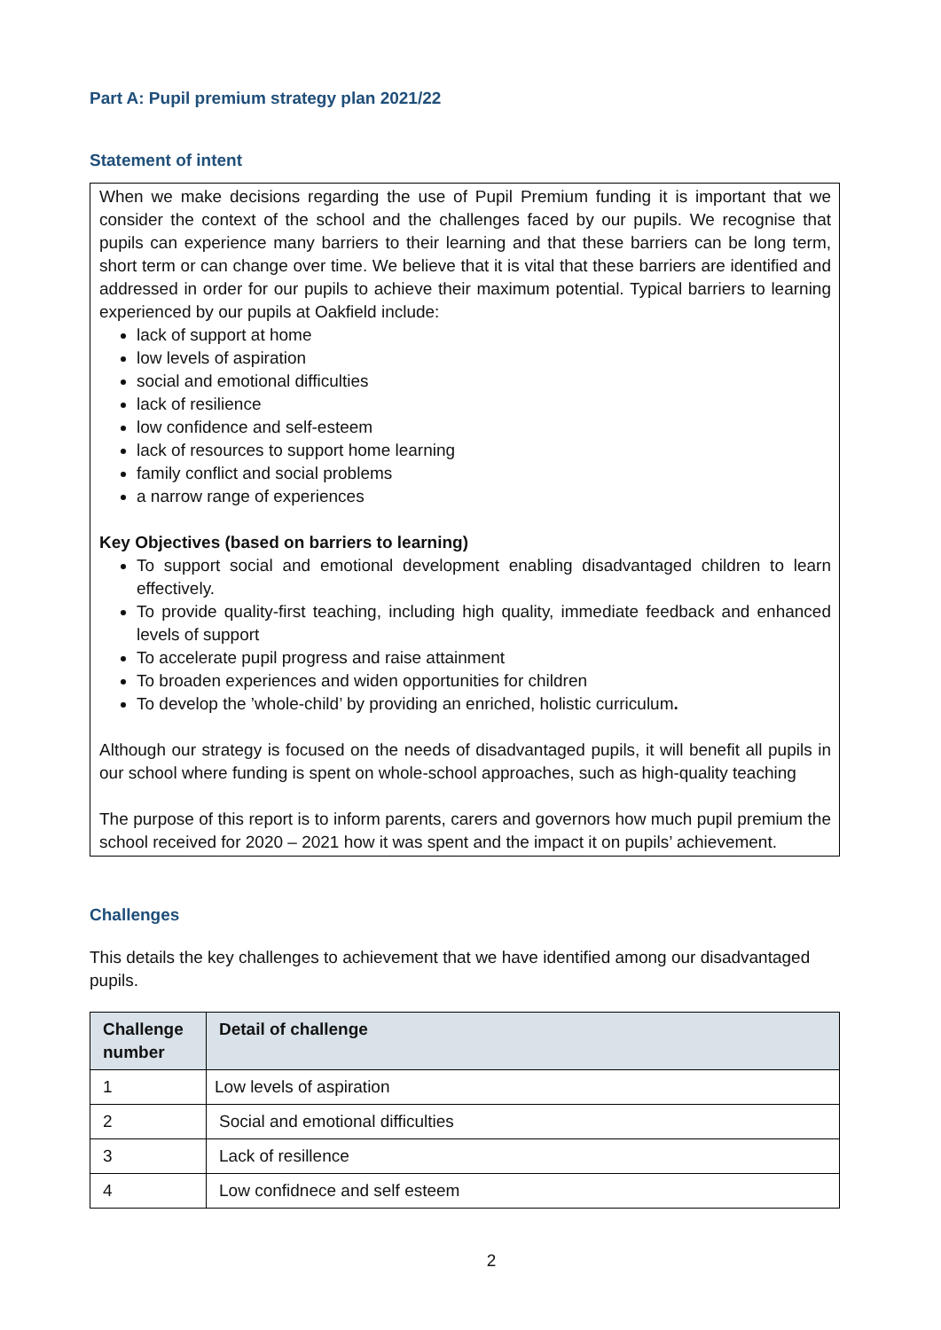Part A: Pupil premium strategy plan 2021/22
Statement of intent
When we make decisions regarding the use of Pupil Premium funding it is important that we consider the context of the school and the challenges faced by our pupils. We recognise that pupils can experience many barriers to their learning and that these barriers can be long term, short term or can change over time. We believe that it is vital that these barriers are identified and addressed in order for our pupils to achieve their maximum potential. Typical barriers to learning experienced by our pupils at Oakfield include:
lack of support at home
low levels of aspiration
social and emotional difficulties
lack of resilience
low confidence and self-esteem
lack of resources to support home learning
family conflict and social problems
a narrow range of experiences
Key Objectives (based on barriers to learning)
To support social and emotional development enabling disadvantaged children to learn effectively.
To provide quality-first teaching, including high quality, immediate feedback and enhanced levels of support
To accelerate pupil progress and raise attainment
To broaden experiences and widen opportunities for children
To develop the ’whole-child’ by providing an enriched, holistic curriculum.
Although our strategy is focused on the needs of disadvantaged pupils, it will benefit all pupils in our school where funding is spent on whole-school approaches, such as high-quality teaching
The purpose of this report is to inform parents, carers and governors how much pupil premium the school received for 2020 – 2021 how it was spent and the impact it on pupils’ achievement.
Challenges
This details the key challenges to achievement that we have identified among our disadvantaged pupils.
| Challenge number | Detail of challenge |
| --- | --- |
| 1 | Low levels of aspiration |
| 2 | Social and emotional difficulties |
| 3 | Lack of resillence |
| 4 | Low confidnece and self esteem |
2